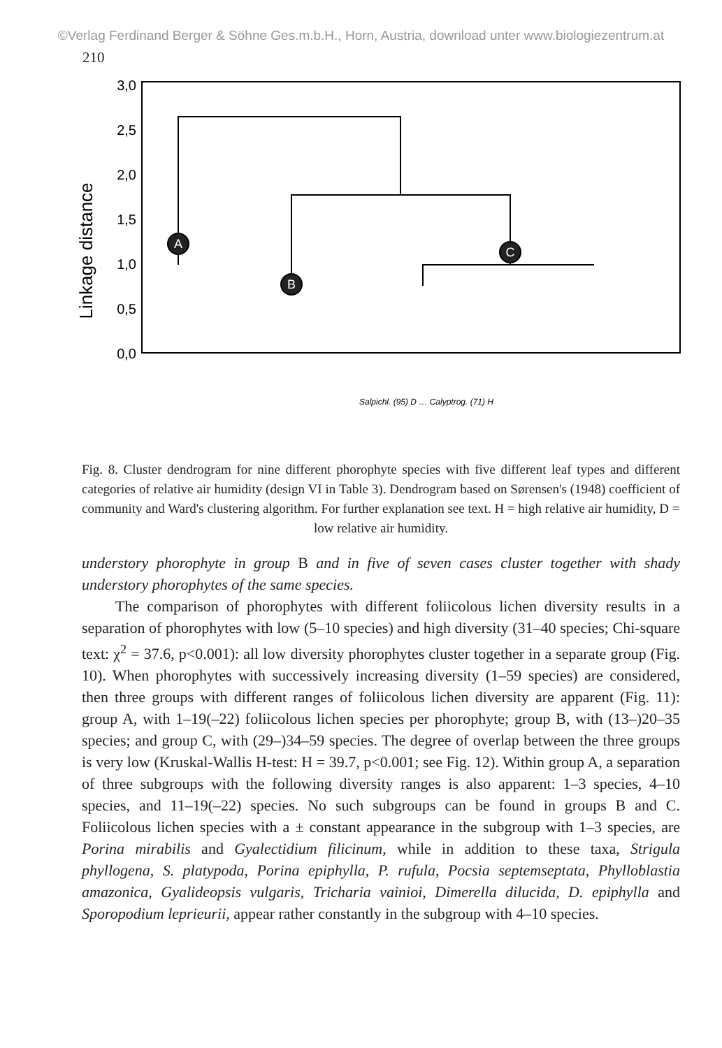©Verlag Ferdinand Berger & Söhne Ges.m.b.H., Horn, Austria, download unter www.biologiezentrum.at
210
Linkage distance
3,0
2,5
2,0
1,5
1,0
0,5
0,0
A
B
C
Salpichl. (95) D … Calyptrog. (71) H
Fig. 8. Cluster dendrogram for nine different phorophyte species with five different leaf types and different categories of relative air humidity (design VI in Table 3). Dendrogram based on Sørensen's (1948) coefficient of community and Ward's clustering algorithm. For further explanation see text. H = high relative air humidity, D =
low relative air humidity.
understory phorophyte in group B and in five of seven cases cluster together with shady understory phorophytes of the same species.
The comparison of phorophytes with different foliicolous lichen diversity results in a separation of phorophytes with low (5–10 species) and high diversity (31–40 species; Chi-square text: χ<sup>2</sup> = 37.6, p<0.001): all low diversity phorophytes cluster together in a separate group (Fig. 10). When phorophytes with successively increasing diversity (1–59 species) are considered, then three groups with different ranges of foliicolous lichen diversity are apparent (Fig. 11): group A, with 1–19(–22) foliicolous lichen species per phorophyte; group B, with (13–)20–35 species; and group C, with (29–)34–59 species. The degree of overlap between the three groups is very low (Kruskal-Wallis H-test: H = 39.7, p<0.001; see Fig. 12). Within group A, a separation of three subgroups with the following diversity ranges is also apparent: 1–3 species, 4–10 species, and 11–19(–22) species. No such subgroups can be found in groups B and C. Foliicolous lichen species with a ± constant appearance in the subgroup with 1–3 species, are Porina mirabilis and Gyalectidium filicinum, while in addition to these taxa, Strigula phyllogena, S. platypoda, Porina epiphylla, P. rufula, Pocsia septemseptata, Phylloblastia amazonica, Gyalideopsis vulgaris, Tricharia vainioi, Dimerella dilucida, D. epiphylla and Sporopodium leprieurii, appear rather constantly in the subgroup with 4–10 species.